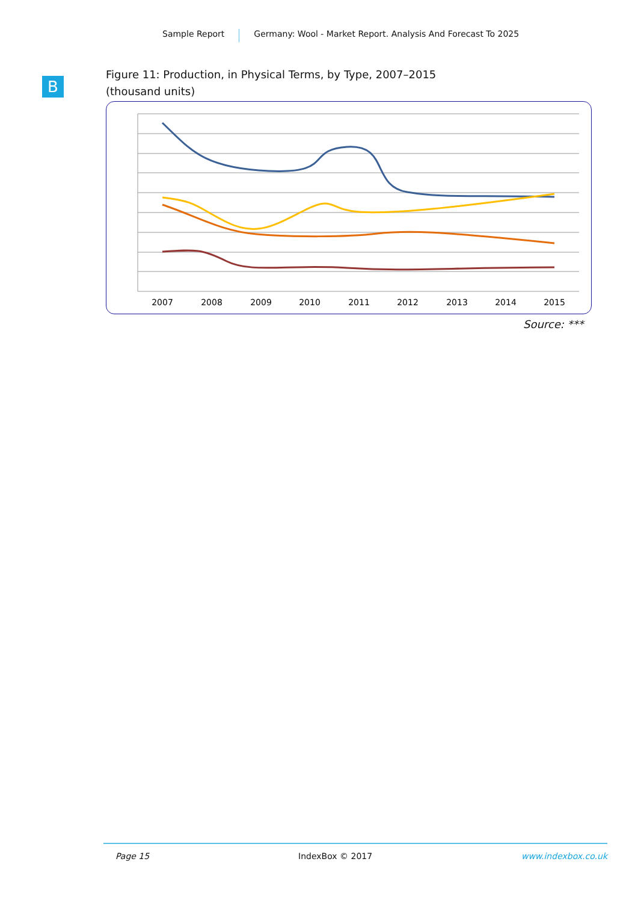Sample Report Germany: Wool - Market Report. Analysis And Forecast To 2025
B
Figure 11: Production, in Physical Terms, by Type, 2007–2015
(thousand units)
2007
2008
2009
2010
2011
2012
2013
2014
2015
Source: ***
Page 15 IndexBox © 2017 www.indexbox.co.uk